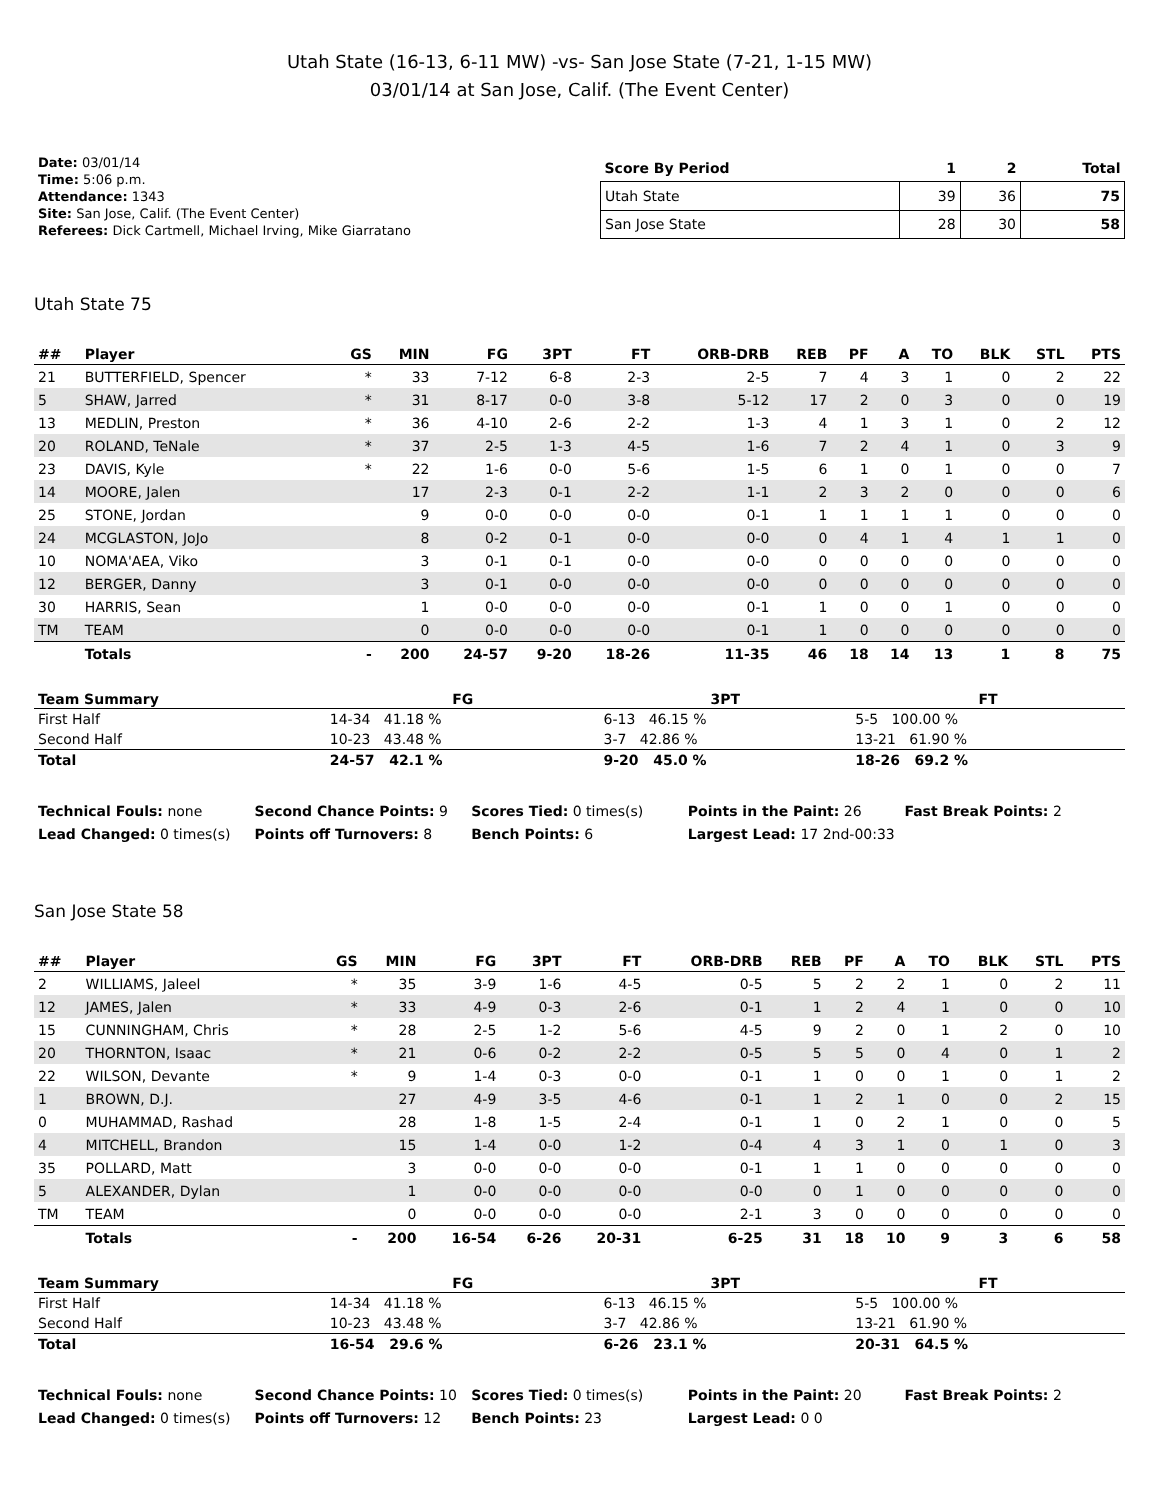Utah State (16-13, 6-11 MW) -vs- San Jose State (7-21, 1-15 MW)
03/01/14 at San Jose, Calif. (The Event Center)
Date: 03/01/14
Time: 5:06 p.m.
Attendance: 1343
Site: San Jose, Calif. (The Event Center)
Referees: Dick Cartmell, Michael Irving, Mike Giarratano
| Score By Period | 1 | 2 | Total |
| --- | --- | --- | --- |
| Utah State | 39 | 36 | 75 |
| San Jose State | 28 | 30 | 58 |
Utah State 75
| ## | Player | GS | MIN | FG | 3PT | FT | ORB-DRB | REB | PF | A | TO | BLK | STL | PTS |
| --- | --- | --- | --- | --- | --- | --- | --- | --- | --- | --- | --- | --- | --- | --- |
| 21 | BUTTERFIELD, Spencer | * | 33 | 7-12 | 6-8 | 2-3 | 2-5 | 7 | 4 | 3 | 1 | 0 | 2 | 22 |
| 5 | SHAW, Jarred | * | 31 | 8-17 | 0-0 | 3-8 | 5-12 | 17 | 2 | 0 | 3 | 0 | 0 | 19 |
| 13 | MEDLIN, Preston | * | 36 | 4-10 | 2-6 | 2-2 | 1-3 | 4 | 1 | 3 | 1 | 0 | 2 | 12 |
| 20 | ROLAND, TeNale | * | 37 | 2-5 | 1-3 | 4-5 | 1-6 | 7 | 2 | 4 | 1 | 0 | 3 | 9 |
| 23 | DAVIS, Kyle | * | 22 | 1-6 | 0-0 | 5-6 | 1-5 | 6 | 1 | 0 | 1 | 0 | 0 | 7 |
| 14 | MOORE, Jalen | | 17 | 2-3 | 0-1 | 2-2 | 1-1 | 2 | 3 | 2 | 0 | 0 | 0 | 6 |
| 25 | STONE, Jordan | | 9 | 0-0 | 0-0 | 0-0 | 0-1 | 1 | 1 | 1 | 1 | 0 | 0 | 0 |
| 24 | MCGLASTON, JoJo | | 8 | 0-2 | 0-1 | 0-0 | 0-0 | 0 | 4 | 1 | 4 | 1 | 1 | 0 |
| 10 | NOMA'AEA, Viko | | 3 | 0-1 | 0-1 | 0-0 | 0-0 | 0 | 0 | 0 | 0 | 0 | 0 | 0 |
| 12 | BERGER, Danny | | 3 | 0-1 | 0-0 | 0-0 | 0-0 | 0 | 0 | 0 | 0 | 0 | 0 | 0 |
| 30 | HARRIS, Sean | | 1 | 0-0 | 0-0 | 0-0 | 0-1 | 1 | 0 | 0 | 1 | 0 | 0 | 0 |
| TM | TEAM | | 0 | 0-0 | 0-0 | 0-0 | 0-1 | 1 | 0 | 0 | 0 | 0 | 0 | 0 |
| | Totals | - | 200 | 24-57 | 9-20 | 18-26 | 11-35 | 46 | 18 | 14 | 13 | 1 | 8 | 75 |
| Team Summary | FG | 3PT | FT |
| --- | --- | --- | --- |
| First Half | 14-34 41.18 % | 6-13 46.15 % | 5-5 100.00 % |
| Second Half | 10-23 43.48 % | 3-7 42.86 % | 13-21 61.90 % |
| Total | 24-57 42.1 % | 9-20 45.0 % | 18-26 69.2 % |
Technical Fouls: none
Second Chance Points: 9
Scores Tied: 0 times(s)
Points in the Paint: 26
Fast Break Points: 2
Lead Changed: 0 times(s)
Points off Turnovers: 8
Bench Points: 6
Largest Lead: 17 2nd-00:33
San Jose State 58
| ## | Player | GS | MIN | FG | 3PT | FT | ORB-DRB | REB | PF | A | TO | BLK | STL | PTS |
| --- | --- | --- | --- | --- | --- | --- | --- | --- | --- | --- | --- | --- | --- | --- |
| 2 | WILLIAMS, Jaleel | * | 35 | 3-9 | 1-6 | 4-5 | 0-5 | 5 | 2 | 2 | 1 | 0 | 2 | 11 |
| 12 | JAMES, Jalen | * | 33 | 4-9 | 0-3 | 2-6 | 0-1 | 1 | 2 | 4 | 1 | 0 | 0 | 10 |
| 15 | CUNNINGHAM, Chris | * | 28 | 2-5 | 1-2 | 5-6 | 4-5 | 9 | 2 | 0 | 1 | 2 | 0 | 10 |
| 20 | THORNTON, Isaac | * | 21 | 0-6 | 0-2 | 2-2 | 0-5 | 5 | 5 | 0 | 4 | 0 | 1 | 2 |
| 22 | WILSON, Devante | * | 9 | 1-4 | 0-3 | 0-0 | 0-1 | 1 | 0 | 0 | 1 | 0 | 1 | 2 |
| 1 | BROWN, D.J. | | 27 | 4-9 | 3-5 | 4-6 | 0-1 | 1 | 2 | 1 | 0 | 0 | 2 | 15 |
| 0 | MUHAMMAD, Rashad | | 28 | 1-8 | 1-5 | 2-4 | 0-1 | 1 | 0 | 2 | 1 | 0 | 0 | 5 |
| 4 | MITCHELL, Brandon | | 15 | 1-4 | 0-0 | 1-2 | 0-4 | 4 | 3 | 1 | 0 | 1 | 0 | 3 |
| 35 | POLLARD, Matt | | 3 | 0-0 | 0-0 | 0-0 | 0-1 | 1 | 1 | 0 | 0 | 0 | 0 | 0 |
| 5 | ALEXANDER, Dylan | | 1 | 0-0 | 0-0 | 0-0 | 0-0 | 0 | 1 | 0 | 0 | 0 | 0 | 0 |
| TM | TEAM | | 0 | 0-0 | 0-0 | 0-0 | 2-1 | 3 | 0 | 0 | 0 | 0 | 0 | 0 |
| | Totals | - | 200 | 16-54 | 6-26 | 20-31 | 6-25 | 31 | 18 | 10 | 9 | 3 | 6 | 58 |
| Team Summary | FG | 3PT | FT |
| --- | --- | --- | --- |
| First Half | 14-34 41.18 % | 6-13 46.15 % | 5-5 100.00 % |
| Second Half | 10-23 43.48 % | 3-7 42.86 % | 13-21 61.90 % |
| Total | 16-54 29.6 % | 6-26 23.1 % | 20-31 64.5 % |
Technical Fouls: none
Second Chance Points: 10
Scores Tied: 0 times(s)
Points in the Paint: 20
Fast Break Points: 2
Lead Changed: 0 times(s)
Points off Turnovers: 12
Bench Points: 23
Largest Lead: 0 0